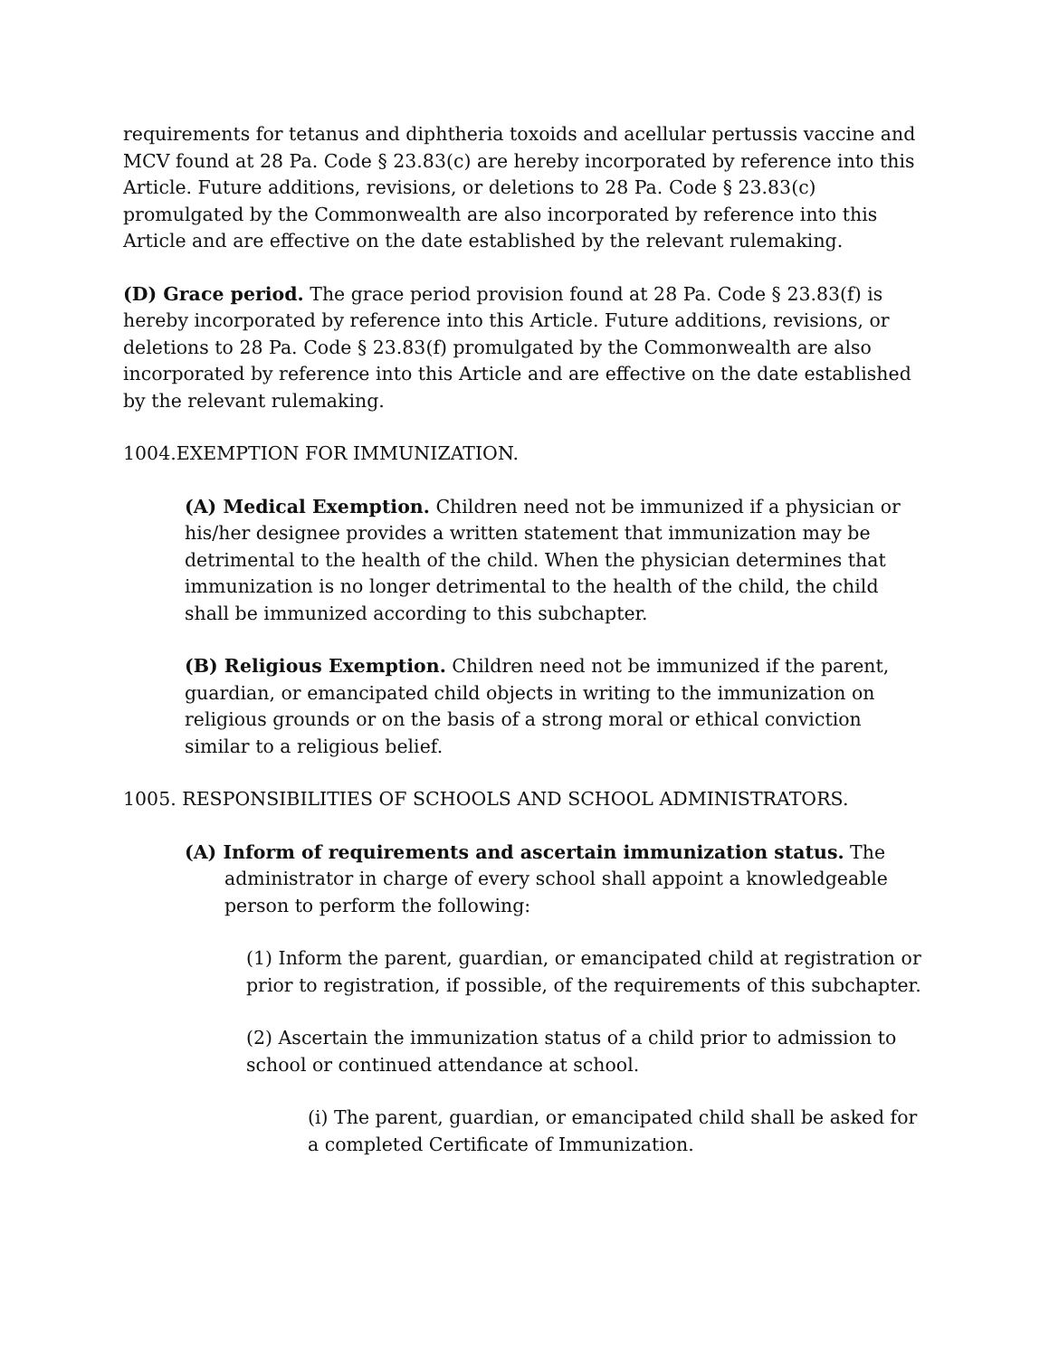requirements for tetanus and diphtheria toxoids and acellular pertussis vaccine and MCV found at 28 Pa. Code § 23.83(c) are hereby incorporated by reference into this Article. Future additions, revisions, or deletions to 28 Pa. Code § 23.83(c) promulgated by the Commonwealth are also incorporated by reference into this Article and are effective on the date established by the relevant rulemaking.
(D) Grace period. The grace period provision found at 28 Pa. Code § 23.83(f) is hereby incorporated by reference into this Article. Future additions, revisions, or deletions to 28 Pa. Code § 23.83(f) promulgated by the Commonwealth are also incorporated by reference into this Article and are effective on the date established by the relevant rulemaking.
1004.EXEMPTION FOR IMMUNIZATION.
(A) Medical Exemption. Children need not be immunized if a physician or his/her designee provides a written statement that immunization may be detrimental to the health of the child. When the physician determines that immunization is no longer detrimental to the health of the child, the child shall be immunized according to this subchapter.
(B) Religious Exemption. Children need not be immunized if the parent, guardian, or emancipated child objects in writing to the immunization on religious grounds or on the basis of a strong moral or ethical conviction similar to a religious belief.
1005. RESPONSIBILITIES OF SCHOOLS AND SCHOOL ADMINISTRATORS.
(A) Inform of requirements and ascertain immunization status. The administrator in charge of every school shall appoint a knowledgeable person to perform the following:
(1) Inform the parent, guardian, or emancipated child at registration or prior to registration, if possible, of the requirements of this subchapter.
(2) Ascertain the immunization status of a child prior to admission to school or continued attendance at school.
(i) The parent, guardian, or emancipated child shall be asked for a completed Certificate of Immunization.